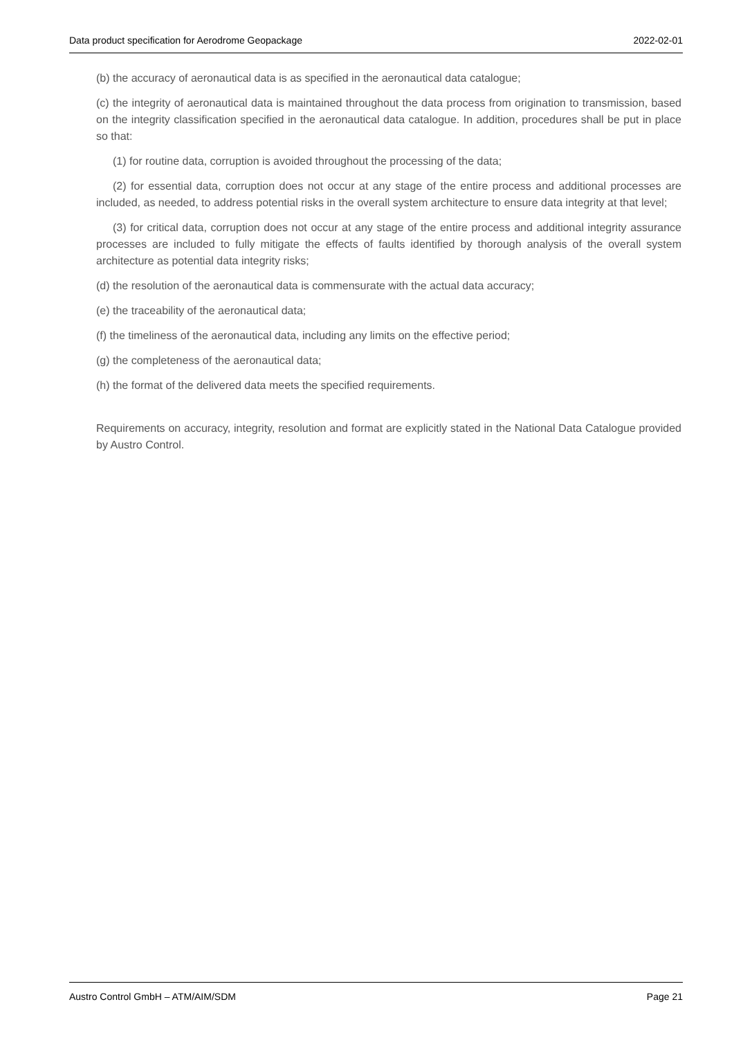Data product specification for Aerodrome Geopackage 2022-02-01
(b) the accuracy of aeronautical data is as specified in the aeronautical data catalogue;
(c) the integrity of aeronautical data is maintained throughout the data process from origination to transmission, based on the integrity classification specified in the aeronautical data catalogue. In addition, procedures shall be put in place so that:
(1) for routine data, corruption is avoided throughout the processing of the data;
(2) for essential data, corruption does not occur at any stage of the entire process and additional processes are included, as needed, to address potential risks in the overall system architecture to ensure data integrity at that level;
(3) for critical data, corruption does not occur at any stage of the entire process and additional integrity assurance processes are included to fully mitigate the effects of faults identified by thorough analysis of the overall system architecture as potential data integrity risks;
(d) the resolution of the aeronautical data is commensurate with the actual data accuracy;
(e) the traceability of the aeronautical data;
(f) the timeliness of the aeronautical data, including any limits on the effective period;
(g) the completeness of the aeronautical data;
(h) the format of the delivered data meets the specified requirements.
Requirements on accuracy, integrity, resolution and format are explicitly stated in the National Data Catalogue provided by Austro Control.
Austro Control GmbH – ATM/AIM/SDM Page 21